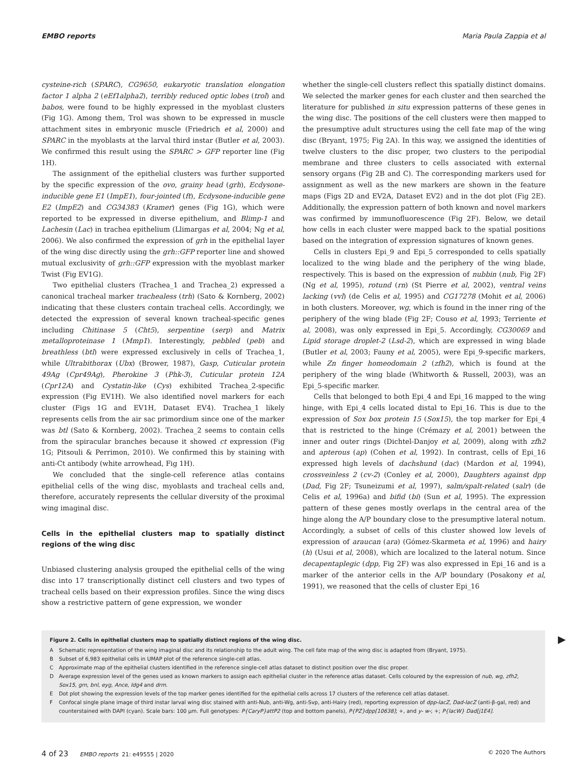EMBO reports Maria Paula Zappia et al
cysteine-rich (SPARC), CG9650, eukaryotic translation elongation factor 1 alpha 2 (eEf1alpha2), terribly reduced optic lobes (trol) and babos, were found to be highly expressed in the myoblast clusters (Fig 1G). Among them, Trol was shown to be expressed in muscle attachment sites in embryonic muscle (Friedrich et al, 2000) and SPARC in the myoblasts at the larval third instar (Butler et al, 2003). We confirmed this result using the SPARC > GFP reporter line (Fig 1H).
The assignment of the epithelial clusters was further supported by the specific expression of the ovo, grainy head (grh), Ecdysone-inducible gene E1 (ImpE1), four-jointed (ft), Ecdysone-inducible gene E2 (ImpE2) and CG34383 (Kramer) genes (Fig 1G), which were reported to be expressed in diverse epithelium, and Blimp-1 and Lachesin (Lac) in trachea epithelium (Llimargas et al, 2004; Ng et al, 2006). We also confirmed the expression of grh in the epithelial layer of the wing disc directly using the grh::GFP reporter line and showed mutual exclusivity of grh::GFP expression with the myoblast marker Twist (Fig EV1G).
Two epithelial clusters (Trachea_1 and Trachea_2) expressed a canonical tracheal marker trachealess (trh) (Sato & Kornberg, 2002) indicating that these clusters contain tracheal cells. Accordingly, we detected the expression of several known tracheal-specific genes including Chitinase 5 (Cht5), serpentine (serp) and Matrix metalloproteinase 1 (Mmp1). Interestingly, pebbled (peb) and breathless (btl) were expressed exclusively in cells of Trachea_1, while Ultrabithorax (Ubx) (Brower, 1987), Gasp, Cuticular protein 49Ag (Cpr49Ag), Pherokine 3 (Phk-3), Cuticular protein 12A (Cpr12A) and Cystatin-like (Cys) exhibited Trachea_2-specific expression (Fig EV1H). We also identified novel markers for each cluster (Figs 1G and EV1H, Dataset EV4). Trachea_1 likely represents cells from the air sac primordium since one of the marker was btl (Sato & Kornberg, 2002). Trachea_2 seems to contain cells from the spiracular branches because it showed ct expression (Fig 1G; Pitsouli & Perrimon, 2010). We confirmed this by staining with anti-Ct antibody (white arrowhead, Fig 1H).
We concluded that the single-cell reference atlas contains epithelial cells of the wing disc, myoblasts and tracheal cells and, therefore, accurately represents the cellular diversity of the proximal wing imaginal disc.
Cells in the epithelial clusters map to spatially distinct regions of the wing disc
Unbiased clustering analysis grouped the epithelial cells of the wing disc into 17 transcriptionally distinct cell clusters and two types of tracheal cells based on their expression profiles. Since the wing discs show a restrictive pattern of gene expression, we wonder
whether the single-cell clusters reflect this spatially distinct domains. We selected the marker genes for each cluster and then searched the literature for published in situ expression patterns of these genes in the wing disc. The positions of the cell clusters were then mapped to the presumptive adult structures using the cell fate map of the wing disc (Bryant, 1975; Fig 2A). In this way, we assigned the identities of twelve clusters to the disc proper, two clusters to the peripodial membrane and three clusters to cells associated with external sensory organs (Fig 2B and C). The corresponding markers used for assignment as well as the new markers are shown in the feature maps (Figs 2D and EV2A, Dataset EV2) and in the dot plot (Fig 2E). Additionally, the expression pattern of both known and novel markers was confirmed by immunofluorescence (Fig 2F). Below, we detail how cells in each cluster were mapped back to the spatial positions based on the integration of expression signatures of known genes.
Cells in clusters Epi_9 and Epi_5 corresponded to cells spatially localized to the wing blade and the periphery of the wing blade, respectively. This is based on the expression of nubbin (nub, Fig 2F) (Ng et al, 1995), rotund (rn) (St Pierre et al, 2002), ventral veins lacking (vvl) (de Celis et al, 1995) and CG17278 (Mohit et al, 2006) in both clusters. Moreover, wg, which is found in the inner ring of the periphery of the wing blade (Fig 2F; Couso et al, 1993; Terriente et al, 2008), was only expressed in Epi_5. Accordingly, CG30069 and Lipid storage droplet-2 (Lsd-2), which are expressed in wing blade (Butler et al, 2003; Fauny et al, 2005), were Epi_9-specific markers, while Zn finger homeodomain 2 (zfh2), which is found at the periphery of the wing blade (Whitworth & Russell, 2003), was an Epi_5-specific marker.
Cells that belonged to both Epi_4 and Epi_16 mapped to the wing hinge, with Epi_4 cells located distal to Epi_16. This is due to the expression of Sox box protein 15 (Sox15), the top marker for Epi_4 that is restricted to the hinge (Crémazy et al, 2001) between the inner and outer rings (Dichtel-Danjoy et al, 2009), along with zfh2 and apterous (ap) (Cohen et al, 1992). In contrast, cells of Epi_16 expressed high levels of dachshund (dac) (Mardon et al, 1994), crossveinless 2 (cv-2) (Conley et al, 2000), Daughters against dpp (Dad, Fig 2F; Tsuneizumi et al, 1997), salm/spalt-related (salr) (de Celis et al, 1996a) and bifid (bi) (Sun et al, 1995). The expression pattern of these genes mostly overlaps in the central area of the hinge along the A/P boundary close to the presumptive lateral notum. Accordingly, a subset of cells of this cluster showed low levels of expression of araucan (ara) (Gómez-Skarmeta et al, 1996) and hairy (h) (Usui et al, 2008), which are localized to the lateral notum. Since decapentaplegic (dpp, Fig 2F) was also expressed in Epi_16 and is a marker of the anterior cells in the A/P boundary (Posakony et al, 1991), we reasoned that the cells of cluster Epi_16
Figure 2. Cells in epithelial clusters map to spatially distinct regions of the wing disc.
A Schematic representation of the wing imaginal disc and its relationship to the adult wing. The cell fate map of the wing disc is adapted from (Bryant, 1975).
B Subset of 6,983 epithelial cells in UMAP plot of the reference single-cell atlas.
C Approximate map of the epithelial clusters identified in the reference single-cell atlas dataset to distinct position over the disc proper.
D Average expression level of the genes used as known markers to assign each epithelial cluster in the reference atlas dataset. Cells coloured by the expression of nub, wg, zfh2, Sox15, grn, bnl, eyg, Ance, Idg4 and drm.
E Dot plot showing the expression levels of the top marker genes identified for the epithelial cells across 17 clusters of the reference cell atlas dataset.
F Confocal single plane image of third instar larval wing disc stained with anti-Nub, anti-Wg, anti-Svp, anti-Hairy (red), reporting expression of dpp-lacZ, Dad-lacZ (anti-β-gal, red) and counterstained with DAPI (cyan). Scale bars: 100 μm. Full genotypes: P{CaryP}attP2 (top and bottom panels), P{PZ}dpp[10638]; +, and y- w-; +; P{lacW} Dad[j1E4].
▶
4 of 23 EMBO reports 21: e49555 | 2020 © 2020 The Authors